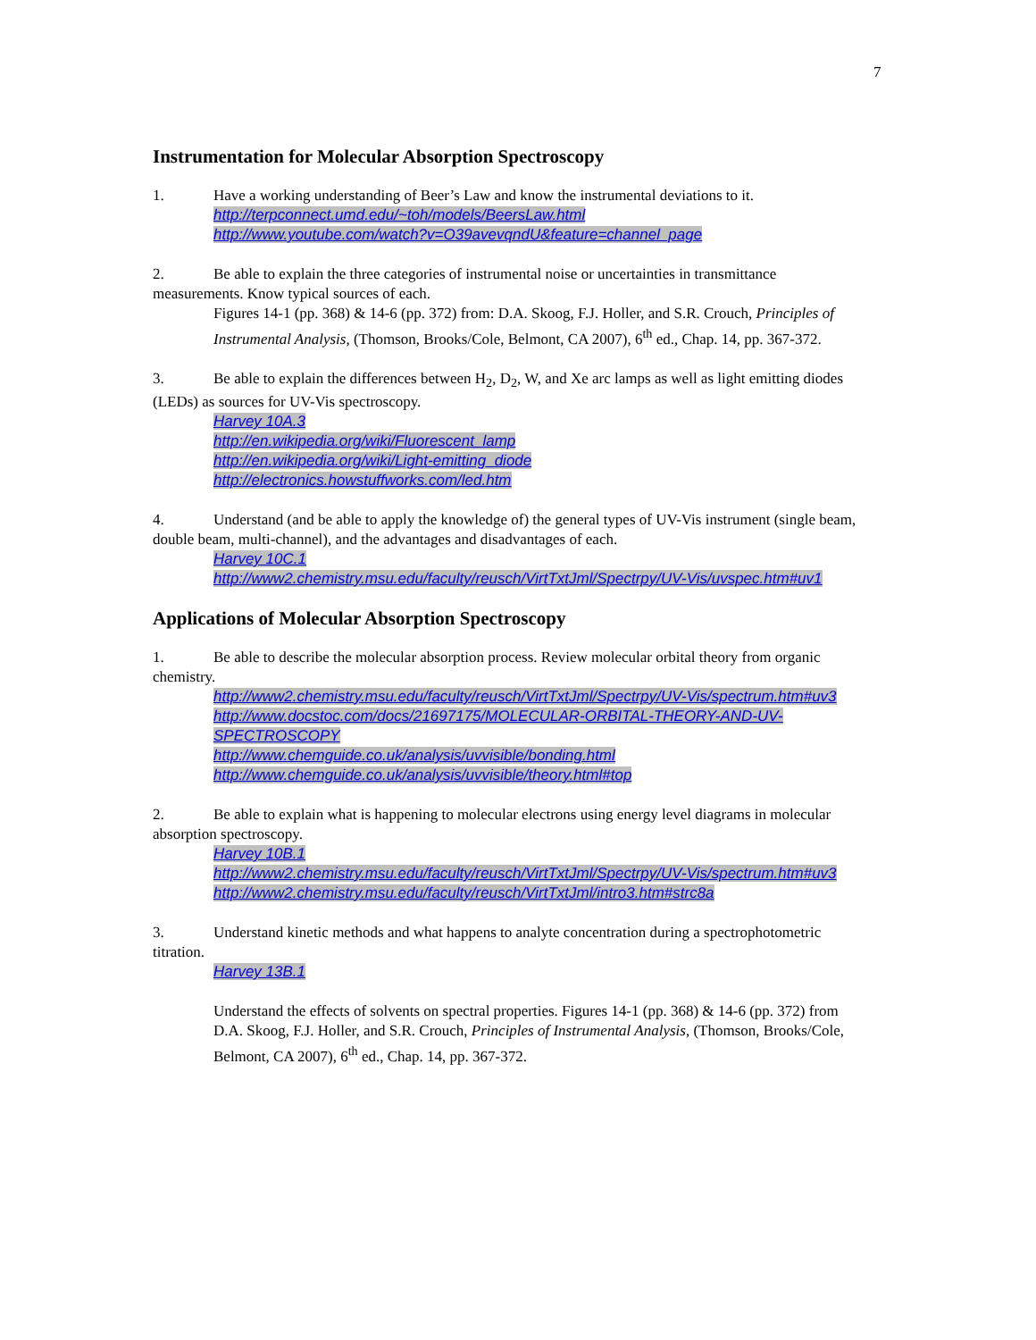7
Instrumentation for Molecular Absorption Spectroscopy
1. Have a working understanding of Beer’s Law and know the instrumental deviations to it.
http://terpconnect.umd.edu/~toh/models/BeersLaw.html
http://www.youtube.com/watch?v=O39avevqndU&feature=channel_page
2. Be able to explain the three categories of instrumental noise or uncertainties in transmittance measurements. Know typical sources of each.
Figures 14-1 (pp. 368) & 14-6 (pp. 372) from: D.A. Skoog, F.J. Holler, and S.R. Crouch, Principles of Instrumental Analysis, (Thomson, Brooks/Cole, Belmont, CA 2007), 6<sup>th</sup> ed., Chap. 14, pp. 367-372.
3. Be able to explain the differences between H<sub>2</sub>, D<sub>2</sub>, W, and Xe arc lamps as well as light emitting diodes (LEDs) as sources for UV-Vis spectroscopy.
Harvey 10A.3
http://en.wikipedia.org/wiki/Fluorescent_lamp
http://en.wikipedia.org/wiki/Light-emitting_diode
http://electronics.howstuffworks.com/led.htm
4. Understand (and be able to apply the knowledge of) the general types of UV-Vis instrument (single beam, double beam, multi-channel), and the advantages and disadvantages of each.
Harvey 10C.1
http://www2.chemistry.msu.edu/faculty/reusch/VirtTxtJml/Spectrpy/UV-Vis/uvspec.htm#uv1
Applications of Molecular Absorption Spectroscopy
1. Be able to describe the molecular absorption process. Review molecular orbital theory from organic chemistry.
http://www2.chemistry.msu.edu/faculty/reusch/VirtTxtJml/Spectrpy/UV-Vis/spectrum.htm#uv3
http://www.docstoc.com/docs/21697175/MOLECULAR-ORBITAL-THEORY-AND-UV-SPECTROSCOPY
http://www.chemguide.co.uk/analysis/uvvisible/bonding.html
http://www.chemguide.co.uk/analysis/uvvisible/theory.html#top
2. Be able to explain what is happening to molecular electrons using energy level diagrams in molecular absorption spectroscopy.
Harvey 10B.1
http://www2.chemistry.msu.edu/faculty/reusch/VirtTxtJml/Spectrpy/UV-Vis/spectrum.htm#uv3
http://www2.chemistry.msu.edu/faculty/reusch/VirtTxtJml/intro3.htm#strc8a
3. Understand kinetic methods and what happens to analyte concentration during a spectrophotometric titration.
Harvey 13B.1
Understand the effects of solvents on spectral properties. Figures 14-1 (pp. 368) & 14-6 (pp. 372) from D.A. Skoog, F.J. Holler, and S.R. Crouch, Principles of Instrumental Analysis, (Thomson, Brooks/Cole, Belmont, CA 2007), 6<sup>th</sup> ed., Chap. 14, pp. 367-372.